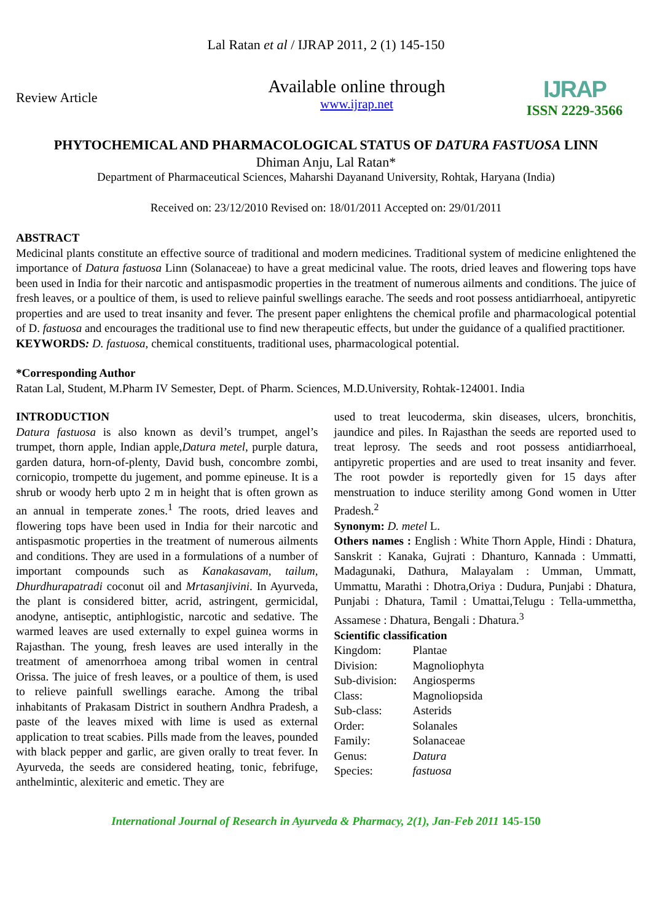Lal Ratan et al / IJRAP 2011, 2 (1) 145-150
Review Article
Available online through
www.ijrap.net
IJRAP
ISSN 2229-3566
PHYTOCHEMICAL AND PHARMACOLOGICAL STATUS OF DATURA FASTUOSA LINN
Dhiman Anju, Lal Ratan*
Department of Pharmaceutical Sciences, Maharshi Dayanand University, Rohtak, Haryana (India)
Received on: 23/12/2010 Revised on: 18/01/2011 Accepted on: 29/01/2011
ABSTRACT
Medicinal plants constitute an effective source of traditional and modern medicines. Traditional system of medicine enlightened the importance of Datura fastuosa Linn (Solanaceae) to have a great medicinal value. The roots, dried leaves and flowering tops have been used in India for their narcotic and antispasmodic properties in the treatment of numerous ailments and conditions. The juice of fresh leaves, or a poultice of them, is used to relieve painful swellings earache. The seeds and root possess antidiarrhoeal, antipyretic properties and are used to treat insanity and fever. The present paper enlightens the chemical profile and pharmacological potential of D. fastuosa and encourages the traditional use to find new therapeutic effects, but under the guidance of a qualified practitioner.
KEYWORDS: D. fastuosa, chemical constituents, traditional uses, pharmacological potential.
*Corresponding Author
Ratan Lal, Student, M.Pharm IV Semester, Dept. of Pharm. Sciences, M.D.University, Rohtak-124001. India
INTRODUCTION
Datura fastuosa is also known as devil’s trumpet, angel’s trumpet, thorn apple, Indian apple,Datura metel, purple datura, garden datura, horn-of-plenty, David bush, concombre zombi, cornicopio, trompette du jugement, and pomme epineuse. It is a shrub or woody herb upto 2 m in height that is often grown as an annual in temperate zones.<sup>1</sup> The roots, dried leaves and flowering tops have been used in India for their narcotic and antispasmotic properties in the treatment of numerous ailments and conditions. They are used in a formulations of a number of important compounds such as Kanakasavam, tailum, Dhurdhurapatradi coconut oil and Mrtasanjivini. In Ayurveda, the plant is considered bitter, acrid, astringent, germicidal, anodyne, antiseptic, antiphlogistic, narcotic and sedative. The warmed leaves are used externally to expel guinea worms in Rajasthan. The young, fresh leaves are used interally in the treatment of amenorrhoea among tribal women in central Orissa. The juice of fresh leaves, or a poultice of them, is used to relieve painfull swellings earache. Among the tribal inhabitants of Prakasam District in southern Andhra Pradesh, a paste of the leaves mixed with lime is used as external application to treat scabies. Pills made from the leaves, pounded with black pepper and garlic, are given orally to treat fever. In Ayurveda, the seeds are considered heating, tonic, febrifuge, anthelmintic, alexiteric and emetic. They are
used to treat leucoderma, skin diseases, ulcers, bronchitis, jaundice and piles. In Rajasthan the seeds are reported used to treat leprosy. The seeds and root possess antidiarrhoeal, antipyretic properties and are used to treat insanity and fever. The root powder is reportedly given for 15 days after menstruation to induce sterility among Gond women in Utter Pradesh.<sup>2</sup>
Synonym: D. metel L.
Others names : English : White Thorn Apple, Hindi : Dhatura, Sanskrit : Kanaka, Gujrati : Dhanturo, Kannada : Ummatti, Madagunaki, Dathura, Malayalam : Umman, Ummatt, Ummattu, Marathi : Dhotra,Oriya : Dudura, Punjabi : Dhatura, Punjabi : Dhatura, Tamil : Umattai,Telugu : Tella-ummettha, Assamese : Dhatura, Bengali : Dhatura.<sup>3</sup>
Scientific classification
| Kingdom: | Plantae |
| Division: | Magnoliophyta |
| Sub-division: | Angiosperms |
| Class: | Magnoliopsida |
| Sub-class: | Asterids |
| Order: | Solanales |
| Family: | Solanaceae |
| Genus: | Datura |
| Species: | fastuosa |
International Journal of Research in Ayurveda & Pharmacy, 2(1), Jan-Feb 2011 145-150